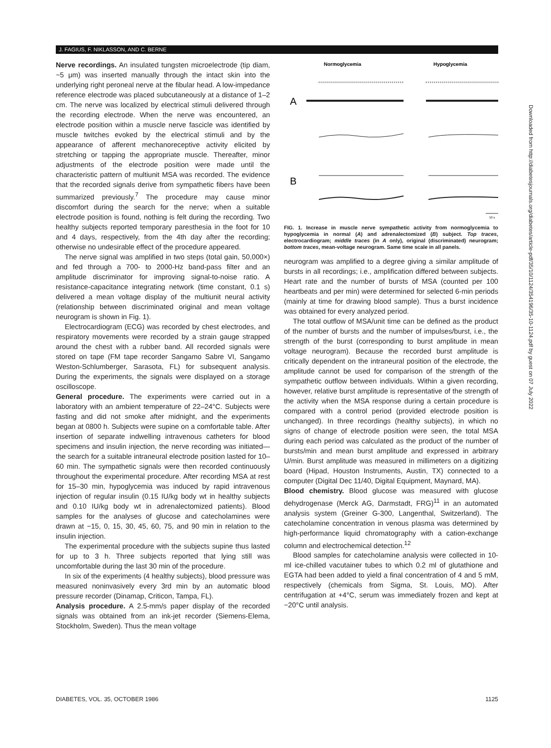J. FAGIUS, F. NIKLASSON, AND C. BERNE
Nerve recordings. An insulated tungsten microelectrode (tip diam, ~5 μm) was inserted manually through the intact skin into the underlying right peroneal nerve at the fibular head. A low-impedance reference electrode was placed subcutaneously at a distance of 1–2 cm. The nerve was localized by electrical stimuli delivered through the recording electrode. When the nerve was encountered, an electrode position within a muscle nerve fascicle was identified by muscle twitches evoked by the electrical stimuli and by the appearance of afferent mechanoreceptive activity elicited by stretching or tapping the appropriate muscle. Thereafter, minor adjustments of the electrode position were made until the characteristic pattern of multiunit MSA was recorded. The evidence that the recorded signals derive from sympathetic fibers have been summarized previously.<sup>7</sup> The procedure may cause minor discomfort during the search for the nerve; when a suitable electrode position is found, nothing is felt during the recording. Two healthy subjects reported temporary paresthesia in the foot for 10 and 4 days, respectively, from the 4th day after the recording; otherwise no undesirable effect of the procedure appeared.
The nerve signal was amplified in two steps (total gain, 50,000×) and fed through a 700- to 2000-Hz band-pass filter and an amplitude discriminator for improving signal-to-noise ratio. A resistance-capacitance integrating network (time constant, 0.1 s) delivered a mean voltage display of the multiunit neural activity (relationship between discriminated original and mean voltage neurogram is shown in Fig. 1).
Electrocardiogram (ECG) was recorded by chest electrodes, and respiratory movements were recorded by a strain gauge strapped around the chest with a rubber band. All recorded signals were stored on tape (FM tape recorder Sangamo Sabre VI, Sangamo Weston-Schlumberger, Sarasota, FL) for subsequent analysis. During the experiments, the signals were displayed on a storage oscilloscope.
General procedure. The experiments were carried out in a laboratory with an ambient temperature of 22–24°C. Subjects were fasting and did not smoke after midnight, and the experiments began at 0800 h. Subjects were supine on a comfortable table. After insertion of separate indwelling intravenous catheters for blood specimens and insulin injection, the nerve recording was initiated—the search for a suitable intraneural electrode position lasted for 10–60 min. The sympathetic signals were then recorded continuously throughout the experimental procedure. After recording MSA at rest for 15–30 min, hypoglycemia was induced by rapid intravenous injection of regular insulin (0.15 IU/kg body wt in healthy subjects and 0.10 IU/kg body wt in adrenalectomized patients). Blood samples for the analyses of glucose and catecholamines were drawn at −15, 0, 15, 30, 45, 60, 75, and 90 min in relation to the insulin injection.
The experimental procedure with the subjects supine thus lasted for up to 3 h. Three subjects reported that lying still was uncomfortable during the last 30 min of the procedure.
In six of the experiments (4 healthy subjects), blood pressure was measured noninvasively every 3rd min by an automatic blood pressure recorder (Dinamap, Criticon, Tampa, FL).
Analysis procedure. A 2.5-mm/s paper display of the recorded signals was obtained from an ink-jet recorder (Siemens-Elema, Stockholm, Sweden). Thus the mean voltage
Normoglycemia
Hypoglycemia
A
B
10 s
FIG. 1. Increase in muscle nerve sympathetic activity from normoglycemia to hypoglycemia in normal (A) and adrenalectomized (B) subject. Top traces, electrocardiogram; middle traces (in A only), original (discriminated) neurogram; bottom traces, mean-voltage neurogram. Same time scale in all panels.
neurogram was amplified to a degree giving a similar amplitude of bursts in all recordings; i.e., amplification differed between subjects. Heart rate and the number of bursts of MSA (counted per 100 heartbeats and per min) were determined for selected 6-min periods (mainly at time for drawing blood sample). Thus a burst incidence was obtained for every analyzed period.
The total outflow of MSA/unit time can be defined as the product of the number of bursts and the number of impulses/burst, i.e., the strength of the burst (corresponding to burst amplitude in mean voltage neurogram). Because the recorded burst amplitude is critically dependent on the intraneural position of the electrode, the amplitude cannot be used for comparison of the strength of the sympathetic outflow between individuals. Within a given recording, however, relative burst amplitude is representative of the strength of the activity when the MSA response during a certain procedure is compared with a control period (provided electrode position is unchanged). In three recordings (healthy subjects), in which no signs of change of electrode position were seen, the total MSA during each period was calculated as the product of the number of bursts/min and mean burst amplitude and expressed in arbitrary U/min. Burst amplitude was measured in millimeters on a digitizing board (Hipad, Houston Instruments, Austin, TX) connected to a computer (Digital Dec 11/40, Digital Equipment, Maynard, MA).
Blood chemistry. Blood glucose was measured with glucose dehydrogenase (Merck AG, Darmstadt, FRG)<sup>11</sup> in an automated analysis system (Greiner G-300, Langenthal, Switzerland). The catecholamine concentration in venous plasma was determined by high-performance liquid chromatography with a cation-exchange column and electrochemical detection.<sup>12</sup>
Blood samples for catecholamine analysis were collected in 10-ml ice-chilled vacutainer tubes to which 0.2 ml of glutathione and EGTA had been added to yield a final concentration of 4 and 5 mM, respectively (chemicals from Sigma, St. Louis, MO). After centrifugation at +4°C, serum was immediately frozen and kept at −20°C until analysis.
DIABETES, VOL. 35, OCTOBER 1986 1125
Downloaded from http://diabetesjournals.org/diabetes/article-pdf/35/10/1124/354196/35-10-1124.pdf by guest on 07 July 2022